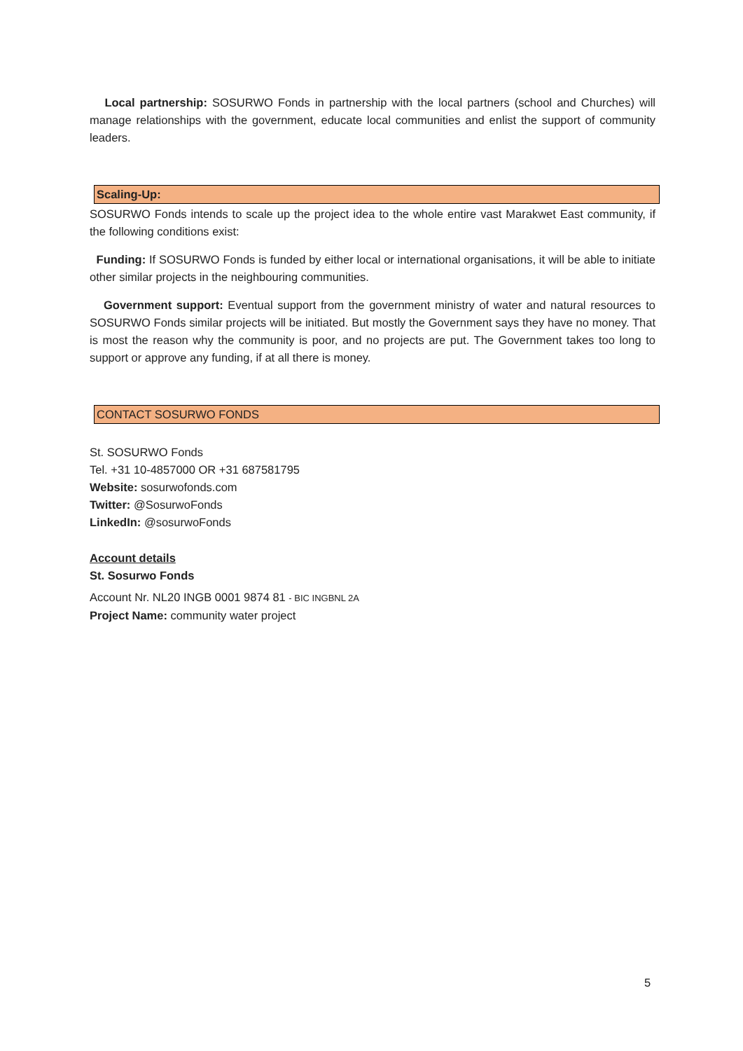Local partnership: SOSURWO Fonds in partnership with the local partners (school and Churches) will manage relationships with the government, educate local communities and enlist the support of community leaders.
Scaling-Up:
SOSURWO Fonds intends to scale up the project idea to the whole entire vast Marakwet East community, if the following conditions exist:
Funding: If SOSURWO Fonds is funded by either local or international organisations, it will be able to initiate other similar projects in the neighbouring communities.
Government support: Eventual support from the government ministry of water and natural resources to SOSURWO Fonds similar projects will be initiated. But mostly the Government says they have no money. That is most the reason why the community is poor, and no projects are put. The Government takes too long to support or approve any funding, if at all there is money.
CONTACT SOSURWO FONDS
St. SOSURWO Fonds
Tel. +31 10-4857000 OR +31 687581795
Website: sosurwofonds.com
Twitter: @SosurwoFonds
LinkedIn: @sosurwoFonds
Account details
St. Sosurwo Fonds
Account Nr. NL20 INGB 0001 9874 81 - BIC INGBNL 2A
Project Name: community water project
5